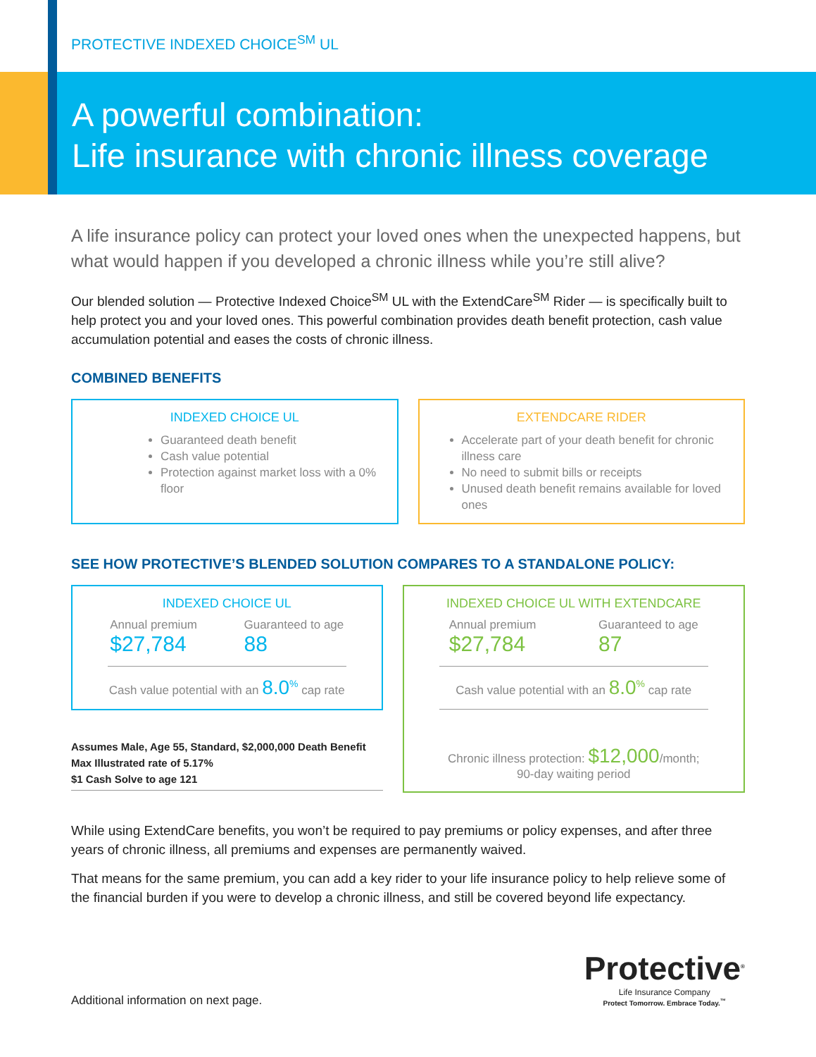PROTECTIVE INDEXED CHOICE<sup>SM</sup> UL
A powerful combination:
Life insurance with chronic illness coverage
A life insurance policy can protect your loved ones when the unexpected happens, but what would happen if you developed a chronic illness while you’re still alive?
Our blended solution — Protective Indexed Choice<sup>SM</sup> UL with the ExtendCare<sup>SM</sup> Rider — is specifically built to help protect you and your loved ones. This powerful combination provides death benefit protection, cash value accumulation potential and eases the costs of chronic illness.
COMBINED BENEFITS
INDEXED CHOICE UL
Guaranteed death benefit
Cash value potential
Protection against market loss with a 0% floor
EXTENDCARE RIDER
Accelerate part of your death benefit for chronic illness care
No need to submit bills or receipts
Unused death benefit remains available for loved ones
SEE HOW PROTECTIVE’S BLENDED SOLUTION COMPARES TO A STANDALONE POLICY:
INDEXED CHOICE UL
Annual premium
$27,784
Guaranteed to age
88
Cash value potential with an 8.0<sup>%</sup> cap rate
Assumes Male, Age 55, Standard, $2,000,000 Death Benefit
Max Illustrated rate of 5.17%
$1 Cash Solve to age 121
INDEXED CHOICE UL WITH EXTENDCARE
Annual premium
$27,784
Guaranteed to age
87
Cash value potential with an 8.0<sup>%</sup> cap rate
Chronic illness protection: $12,000/month;
90-day waiting period
While using ExtendCare benefits, you won’t be required to pay premiums or policy expenses, and after three years of chronic illness, all premiums and expenses are permanently waived.
That means for the same premium, you can add a key rider to your life insurance policy to help relieve some of the financial burden if you were to develop a chronic illness, and still be covered beyond life expectancy.
Additional information on next page.
Protective<sup>®</sup>
Life Insurance Company
Protect Tomorrow. Embrace Today.<sup>™</sup>